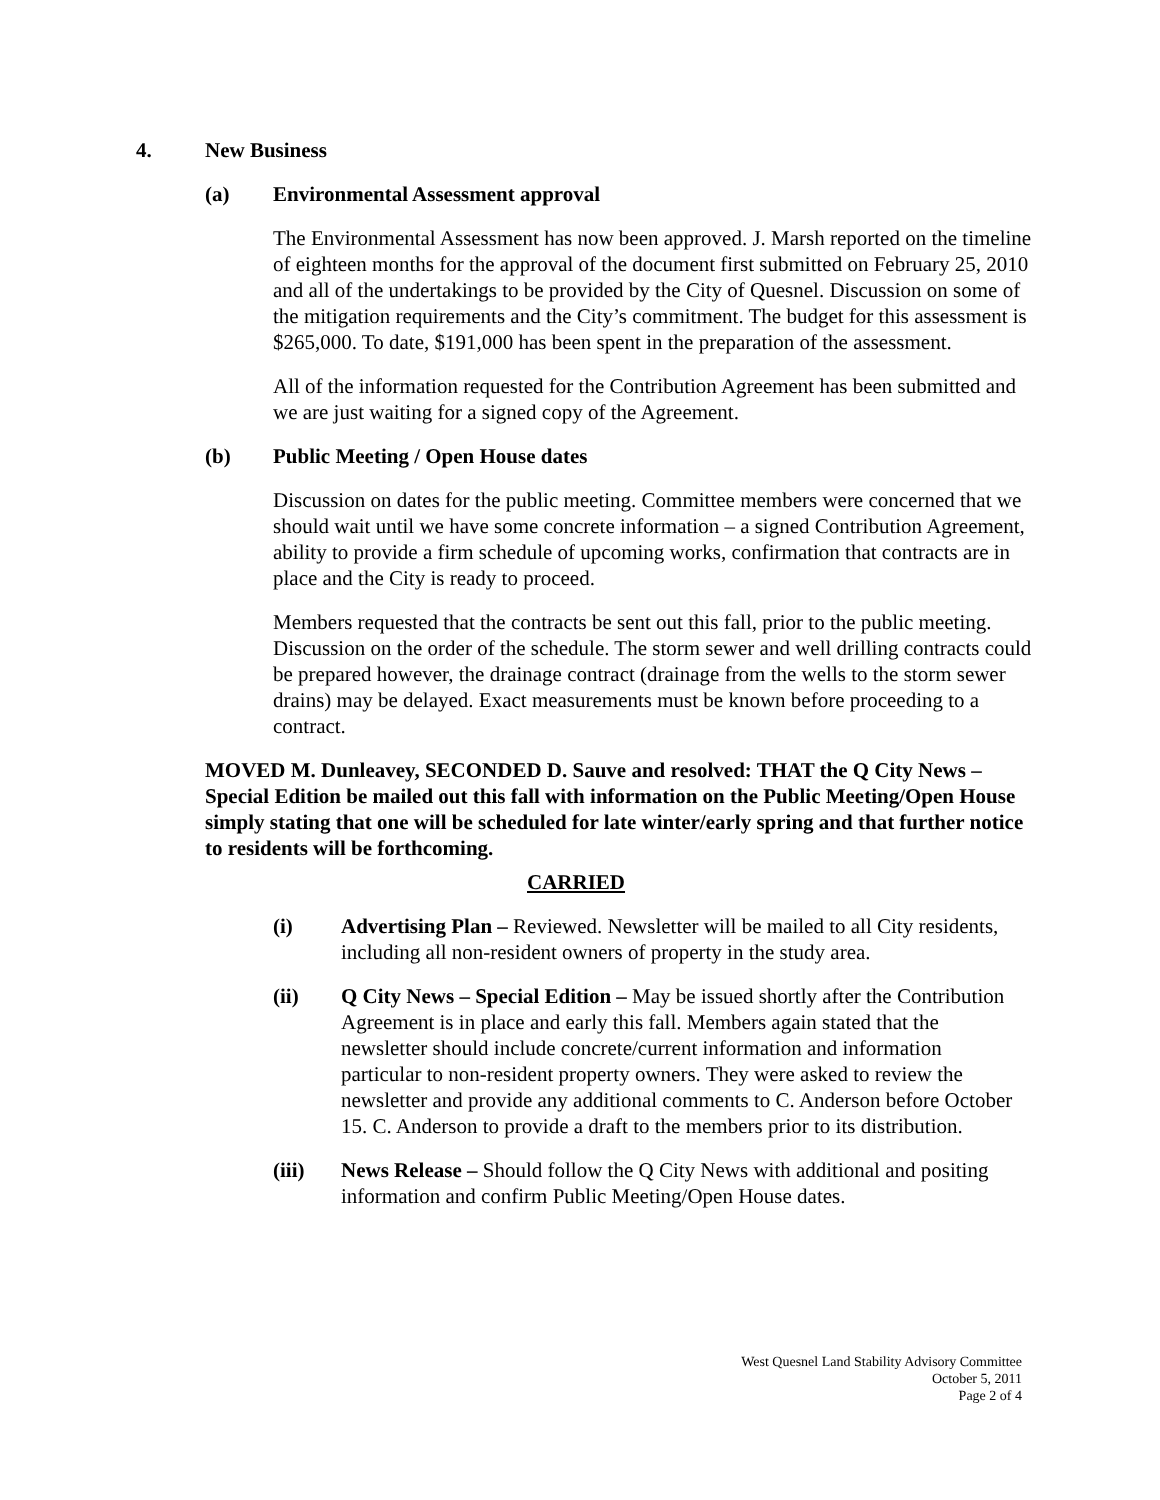4. New Business
(a) Environmental Assessment approval
The Environmental Assessment has now been approved. J. Marsh reported on the timeline of eighteen months for the approval of the document first submitted on February 25, 2010 and all of the undertakings to be provided by the City of Quesnel. Discussion on some of the mitigation requirements and the City’s commitment. The budget for this assessment is $265,000. To date, $191,000 has been spent in the preparation of the assessment.
All of the information requested for the Contribution Agreement has been submitted and we are just waiting for a signed copy of the Agreement.
(b) Public Meeting / Open House dates
Discussion on dates for the public meeting. Committee members were concerned that we should wait until we have some concrete information – a signed Contribution Agreement, ability to provide a firm schedule of upcoming works, confirmation that contracts are in place and the City is ready to proceed.
Members requested that the contracts be sent out this fall, prior to the public meeting. Discussion on the order of the schedule. The storm sewer and well drilling contracts could be prepared however, the drainage contract (drainage from the wells to the storm sewer drains) may be delayed. Exact measurements must be known before proceeding to a contract.
MOVED M. Dunleavey, SECONDED D. Sauve and resolved: THAT the Q City News – Special Edition be mailed out this fall with information on the Public Meeting/Open House simply stating that one will be scheduled for late winter/early spring and that further notice to residents will be forthcoming.
CARRIED
(i) Advertising Plan – Reviewed. Newsletter will be mailed to all City residents, including all non-resident owners of property in the study area.
(ii) Q City News – Special Edition – May be issued shortly after the Contribution Agreement is in place and early this fall. Members again stated that the newsletter should include concrete/current information and information particular to non-resident property owners. They were asked to review the newsletter and provide any additional comments to C. Anderson before October 15. C. Anderson to provide a draft to the members prior to its distribution.
(iii) News Release – Should follow the Q City News with additional and positing information and confirm Public Meeting/Open House dates.
West Quesnel Land Stability Advisory Committee
October 5, 2011
Page 2 of 4